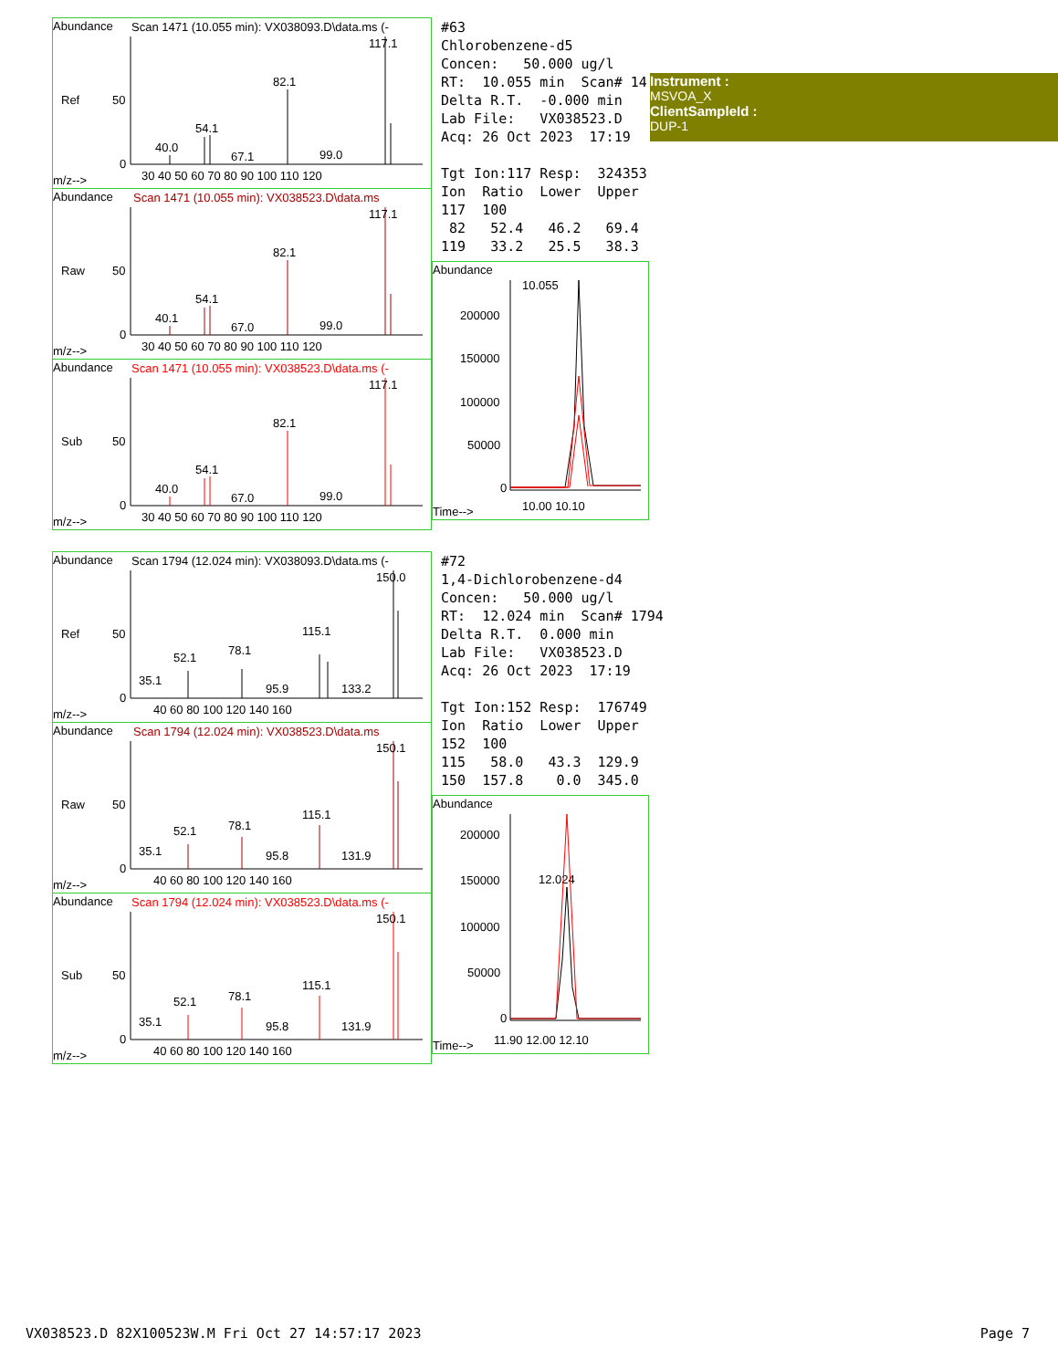Instrument :
MSVOA_X
ClientSampleId :
DUP-1
Abundance
Scan 1471 (10.055 min): VX038093.D\data.ms (-
Ref
50
0
m/z-->
40.0
54.1
67.1
82.1
99.0
117.1
30 40 50 60 70 80 90 100 110 120
Abundance
Scan 1471 (10.055 min): VX038523.D\data.ms
Raw
50
0
m/z-->
40.1
54.1
67.0
82.1
99.0
117.1
30 40 50 60 70 80 90 100 110 120
Abundance
Scan 1471 (10.055 min): VX038523.D\data.ms (-
Sub
50
0
m/z-->
40.0
54.1
67.0
82.1
99.0
117.1
30 40 50 60 70 80 90 100 110 120
#63
Chlorobenzene-d5
Concen:   50.000 ug/l
RT:  10.055 min  Scan# 14
Delta R.T.  -0.000 min
Lab File:   VX038523.D
Acq: 26 Oct 2023  17:19

Tgt Ion:117 Resp:  324353
Ion  Ratio  Lower  Upper
117  100
 82   52.4   46.2   69.4
119   33.2   25.5   38.3
Abundance
200000
150000
100000
50000
0
Time-->
10.055
10.00 10.10
Abundance
Scan 1794 (12.024 min): VX038093.D\data.ms (-
Ref
50
0
m/z-->
35.1
52.1
78.1
95.9
115.1
133.2
150.0
40 60 80 100 120 140 160
Abundance
Scan 1794 (12.024 min): VX038523.D\data.ms
Raw
50
0
m/z-->
35.1
52.1
78.1
95.8
115.1
131.9
150.1
40 60 80 100 120 140 160
Abundance
Scan 1794 (12.024 min): VX038523.D\data.ms (-
Sub
50
0
m/z-->
35.1
52.1
78.1
95.8
115.1
131.9
150.1
40 60 80 100 120 140 160
#72
1,4-Dichlorobenzene-d4
Concen:   50.000 ug/l
RT:  12.024 min  Scan# 1794
Delta R.T.  0.000 min
Lab File:   VX038523.D
Acq: 26 Oct 2023  17:19

Tgt Ion:152 Resp:  176749
Ion  Ratio  Lower  Upper
152  100
115   58.0   43.3  129.9
150  157.8    0.0  345.0
Abundance
200000
150000
100000
50000
0
Time-->
12.024
11.90 12.00 12.10
VX038523.D 82X100523W.M Fri Oct 27 14:57:17 2023 Page 7